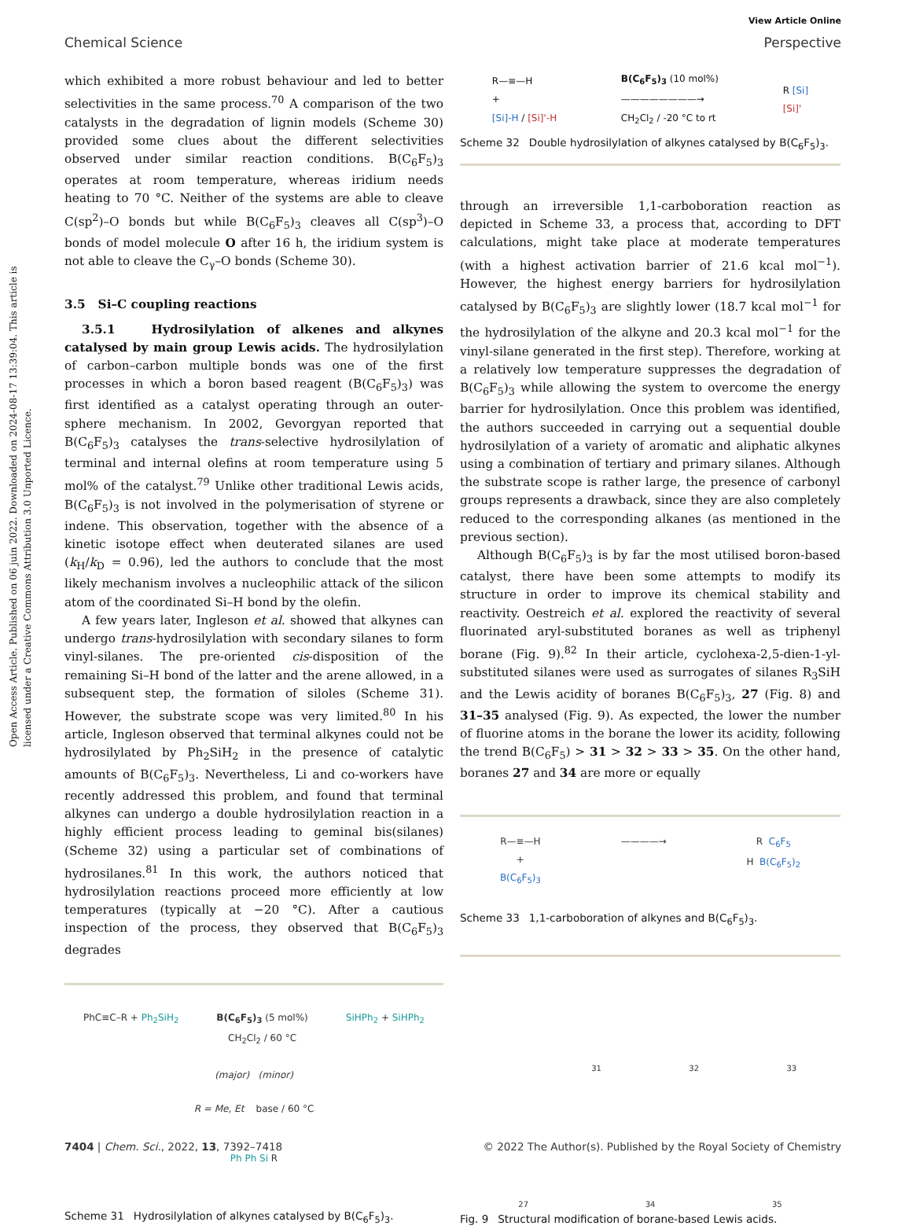Open Access Article. Published on 06 juin 2022. Downloaded on 2024-08-17 13:39:04. This article is licensed under a Creative Commons Attribution 3.0 Unported Licence.
View Article Online
Chemical Science Perspective
which exhibited a more robust behaviour and led to better selectivities in the same process.<sup>70</sup> A comparison of the two catalysts in the degradation of lignin models (Scheme 30) provided some clues about the different selectivities observed under similar reaction conditions. B(C<sub>6</sub>F<sub>5</sub>)<sub>3</sub> operates at room temperature, whereas iridium needs heating to 70 °C. Neither of the systems are able to cleave C(sp<sup>2</sup>)–O bonds but while B(C<sub>6</sub>F<sub>5</sub>)<sub>3</sub> cleaves all C(sp<sup>3</sup>)–O bonds of model molecule O after 16 h, the iridium system is not able to cleave the C<sub>γ</sub>–O bonds (Scheme 30).
3.5 Si–C coupling reactions
3.5.1 Hydrosilylation of alkenes and alkynes catalysed by main group Lewis acids. The hydrosilylation of carbon–carbon multiple bonds was one of the first processes in which a boron based reagent (B(C<sub>6</sub>F<sub>5</sub>)<sub>3</sub>) was first identified as a catalyst operating through an outer-sphere mechanism. In 2002, Gevorgyan reported that B(C<sub>6</sub>F<sub>5</sub>)<sub>3</sub> catalyses the trans-selective hydrosilylation of terminal and internal olefins at room temperature using 5 mol% of the catalyst.<sup>79</sup> Unlike other traditional Lewis acids, B(C<sub>6</sub>F<sub>5</sub>)<sub>3</sub> is not involved in the polymerisation of styrene or indene. This observation, together with the absence of a kinetic isotope effect when deuterated silanes are used (k<sub>H</sub>/k<sub>D</sub> = 0.96), led the authors to conclude that the most likely mechanism involves a nucleophilic attack of the silicon atom of the coordinated Si–H bond by the olefin.
A few years later, Ingleson et al. showed that alkynes can undergo trans-hydrosilylation with secondary silanes to form vinyl-silanes. The pre-oriented cis-disposition of the remaining Si–H bond of the latter and the arene allowed, in a subsequent step, the formation of siloles (Scheme 31). However, the substrate scope was very limited.<sup>80</sup> In his article, Ingleson observed that terminal alkynes could not be hydrosilylated by Ph<sub>2</sub>SiH<sub>2</sub> in the presence of catalytic amounts of B(C<sub>6</sub>F<sub>5</sub>)<sub>3</sub>. Nevertheless, Li and co-workers have recently addressed this problem, and found that terminal alkynes can undergo a double hydrosilylation reaction in a highly efficient process leading to geminal bis(silanes) (Scheme 32) using a particular set of combinations of hydrosilanes.<sup>81</sup> In this work, the authors noticed that hydrosilylation reactions proceed more efficiently at low temperatures (typically at −20 °C). After a cautious inspection of the process, they observed that B(C<sub>6</sub>F<sub>5</sub>)<sub>3</sub> degrades
PhC≡C–R + Ph<sub>2</sub>SiH<sub>2</sub> B(C<sub>6</sub>F<sub>5</sub>)<sub>3</sub> (5 mol%)
CH<sub>2</sub>Cl<sub>2</sub> / 60 °C SiHPh<sub>2</sub> + SiHPh<sub>2</sub>
(major) (minor)
R = Me, Et base / 60 °C
Ph Ph Si R
Scheme 31 Hydrosilylation of alkynes catalysed by B(C<sub>6</sub>F<sub>5</sub>)<sub>3</sub>.
R—≡—H
+
[Si]-H / [Si]'-H B(C<sub>6</sub>F<sub>5</sub>)<sub>3</sub> (10 mol%)
————————→
CH<sub>2</sub>Cl<sub>2</sub> / -20 °C to rt R [Si]
[Si]'
Scheme 32 Double hydrosilylation of alkynes catalysed by B(C<sub>6</sub>F<sub>5</sub>)<sub>3</sub>.
through an irreversible 1,1-carboboration reaction as depicted in Scheme 33, a process that, according to DFT calculations, might take place at moderate temperatures (with a highest activation barrier of 21.6 kcal mol<sup>−1</sup>). However, the highest energy barriers for hydrosilylation catalysed by B(C<sub>6</sub>F<sub>5</sub>)<sub>3</sub> are slightly lower (18.7 kcal mol<sup>−1</sup> for the hydrosilylation of the alkyne and 20.3 kcal mol<sup>−1</sup> for the vinyl-silane generated in the first step). Therefore, working at a relatively low temperature suppresses the degradation of B(C<sub>6</sub>F<sub>5</sub>)<sub>3</sub> while allowing the system to overcome the energy barrier for hydrosilylation. Once this problem was identified, the authors succeeded in carrying out a sequential double hydrosilylation of a variety of aromatic and aliphatic alkynes using a combination of tertiary and primary silanes. Although the substrate scope is rather large, the presence of carbonyl groups represents a drawback, since they are also completely reduced to the corresponding alkanes (as mentioned in the previous section).
Although B(C<sub>6</sub>F<sub>5</sub>)<sub>3</sub> is by far the most utilised boron-based catalyst, there have been some attempts to modify its structure in order to improve its chemical stability and reactivity. Oestreich et al. explored the reactivity of several fluorinated aryl-substituted boranes as well as triphenyl borane (Fig. 9).<sup>82</sup> In their article, cyclohexa-2,5-dien-1-yl-substituted silanes were used as surrogates of silanes R<sub>3</sub>SiH and the Lewis acidity of boranes B(C<sub>6</sub>F<sub>5</sub>)<sub>3</sub>, 27 (Fig. 8) and 31–35 analysed (Fig. 9). As expected, the lower the number of fluorine atoms in the borane the lower its acidity, following the trend B(C<sub>6</sub>F<sub>5</sub>) > 31 > 32 > 33 > 35. On the other hand, boranes 27 and 34 are more or equally
R—≡—H
+
B(C<sub>6</sub>F<sub>5</sub>)<sub>3</sub> ————→ R C<sub>6</sub>F<sub>5</sub>
H B(C<sub>6</sub>F<sub>5</sub>)<sub>2</sub>
Scheme 33 1,1-carboboration of alkynes and B(C<sub>6</sub>F<sub>5</sub>)<sub>3</sub>.
31 32 33
27 34 35
Fig. 9 Structural modification of borane-based Lewis acids.
7404 | Chem. Sci., 2022, 13, 7392–7418 © 2022 The Author(s). Published by the Royal Society of Chemistry